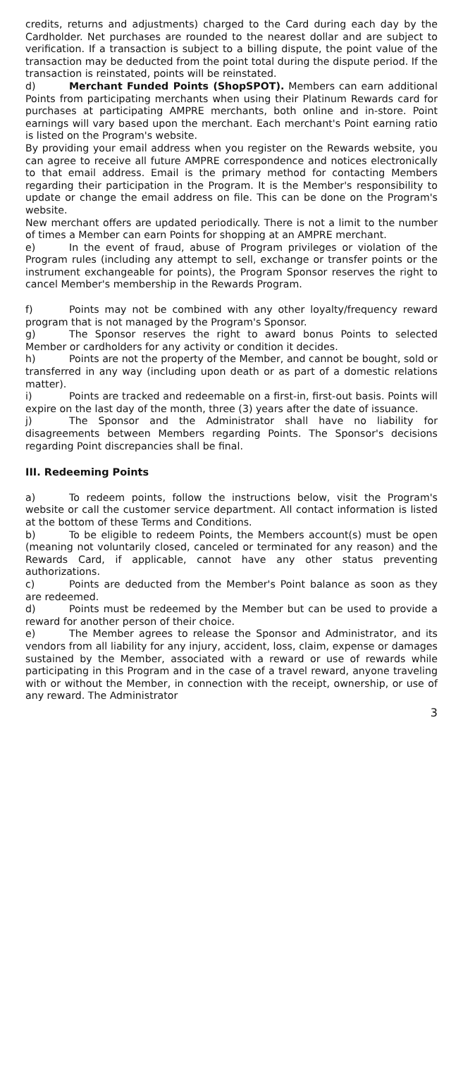credits, returns and adjustments) charged to the Card during each day by the Cardholder. Net purchases are rounded to the nearest dollar and are subject to verification. If a transaction is subject to a billing dispute, the point value of the transaction may be deducted from the point total during the dispute period. If the transaction is reinstated, points will be reinstated.
d) Merchant Funded Points (ShopSPOT). Members can earn additional Points from participating merchants when using their Platinum Rewards card for purchases at participating AMPRE merchants, both online and in-store. Point earnings will vary based upon the merchant. Each merchant's Point earning ratio is listed on the Program's website.
By providing your email address when you register on the Rewards website, you can agree to receive all future AMPRE correspondence and notices electronically to that email address. Email is the primary method for contacting Members regarding their participation in the Program. It is the Member's responsibility to update or change the email address on file. This can be done on the Program's website.
New merchant offers are updated periodically. There is not a limit to the number of times a Member can earn Points for shopping at an AMPRE merchant.
e) In the event of fraud, abuse of Program privileges or violation of the Program rules (including any attempt to sell, exchange or transfer points or the instrument exchangeable for points), the Program Sponsor reserves the right to cancel Member's membership in the Rewards Program.
f) Points may not be combined with any other loyalty/frequency reward program that is not managed by the Program's Sponsor.
g) The Sponsor reserves the right to award bonus Points to selected Member or cardholders for any activity or condition it decides.
h) Points are not the property of the Member, and cannot be bought, sold or transferred in any way (including upon death or as part of a domestic relations matter).
i) Points are tracked and redeemable on a first-in, first-out basis. Points will expire on the last day of the month, three (3) years after the date of issuance.
j) The Sponsor and the Administrator shall have no liability for disagreements between Members regarding Points. The Sponsor's decisions regarding Point discrepancies shall be final.
III. Redeeming Points
a) To redeem points, follow the instructions below, visit the Program's website or call the customer service department. All contact information is listed at the bottom of these Terms and Conditions.
b) To be eligible to redeem Points, the Members account(s) must be open (meaning not voluntarily closed, canceled or terminated for any reason) and the Rewards Card, if applicable, cannot have any other status preventing authorizations.
c) Points are deducted from the Member's Point balance as soon as they are redeemed.
d) Points must be redeemed by the Member but can be used to provide a reward for another person of their choice.
e) The Member agrees to release the Sponsor and Administrator, and its vendors from all liability for any injury, accident, loss, claim, expense or damages sustained by the Member, associated with a reward or use of rewards while participating in this Program and in the case of a travel reward, anyone traveling with or without the Member, in connection with the receipt, ownership, or use of any reward. The Administrator
3